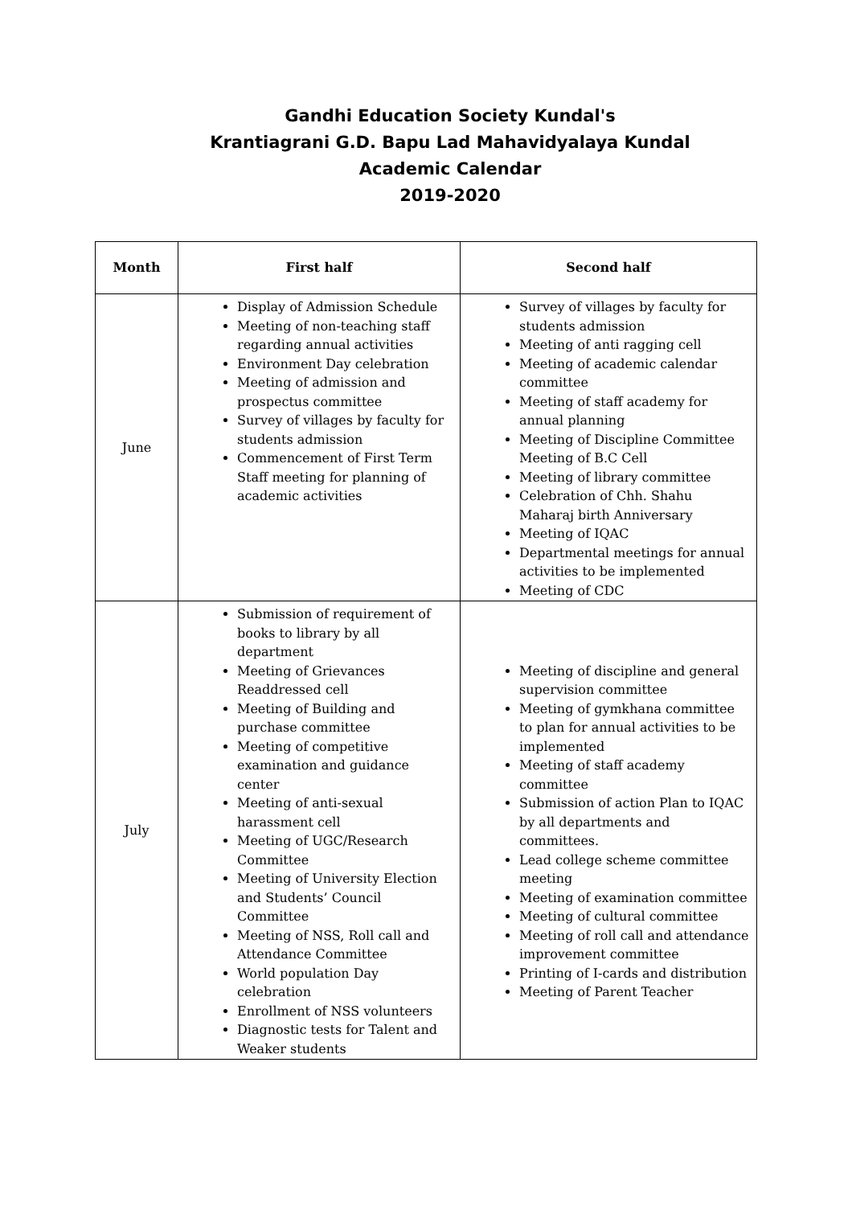Gandhi Education Society Kundal's
Krantiagrani G.D. Bapu Lad Mahavidyalaya Kundal
Academic Calendar
2019-2020
| Month | First half | Second half |
| --- | --- | --- |
| June | Display of Admission Schedule Meeting of non-teaching staff regarding annual activities Environment Day celebration Meeting of admission and prospectus committee Survey of villages by faculty for students admission Commencement of First Term Staff meeting for planning of academic activities | Survey of villages by faculty for students admission Meeting of anti ragging cell Meeting of academic calendar committee Meeting of staff academy for annual planning Meeting of Discipline Committee Meeting of B.C Cell Meeting of library committee Celebration of Chh. Shahu Maharaj birth Anniversary Meeting of IQAC Departmental meetings for annual activities to be implemented Meeting of CDC |
| July | Submission of requirement of books to library by all department Meeting of Grievances Readdressed cell Meeting of Building and purchase committee Meeting of competitive examination and guidance center Meeting of anti-sexual harassment cell Meeting of UGC/Research Committee Meeting of University Election and Students’ Council Committee Meeting of NSS, Roll call and Attendance Committee World population Day celebration Enrollment of NSS volunteers Diagnostic tests for Talent and Weaker students | Meeting of discipline and general supervision committee Meeting of gymkhana committee to plan for annual activities to be implemented Meeting of staff academy committee Submission of action Plan to IQAC by all departments and committees. Lead college scheme committee meeting Meeting of examination committee Meeting of cultural committee Meeting of roll call and attendance improvement committee Printing of I-cards and distribution Meeting of Parent Teacher |